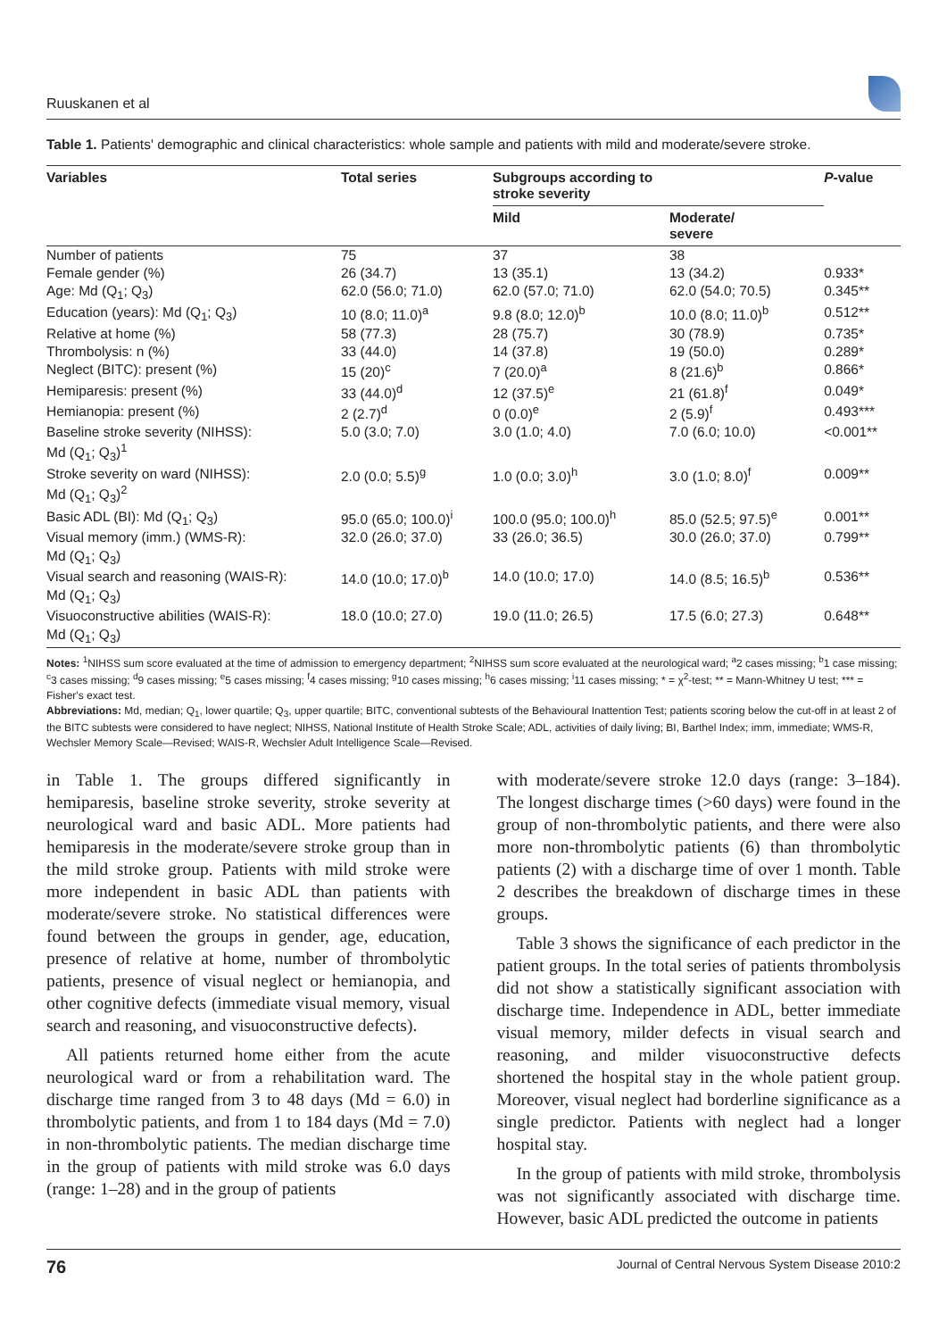Ruuskanen et al
Table 1. Patients' demographic and clinical characteristics: whole sample and patients with mild and moderate/severe stroke.
| Variables | Total series | Subgroups according to stroke severity | | P -value |
| --- | --- | --- | --- | --- |
| | | Mild | Moderate/ severe | |
| Number of patients | 75 | 37 | 38 | |
| Female gender (%) | 26 (34.7) | 13 (35.1) | 13 (34.2) | 0.933* |
| Age: Md (Q<sub>1</sub>; Q<sub>3</sub>) | 62.0 (56.0; 71.0) | 62.0 (57.0; 71.0) | 62.0 (54.0; 70.5) | 0.345** |
| Education (years): Md (Q<sub>1</sub>; Q<sub>3</sub>) | 10 (8.0; 11.0)<sup>a</sup> | 9.8 (8.0; 12.0)<sup>b</sup> | 10.0 (8.0; 11.0)<sup>b</sup> | 0.512** |
| Relative at home (%) | 58 (77.3) | 28 (75.7) | 30 (78.9) | 0.735* |
| Thrombolysis: n (%) | 33 (44.0) | 14 (37.8) | 19 (50.0) | 0.289* |
| Neglect (BITC): present (%) | 15 (20)<sup>c</sup> | 7 (20.0)<sup>a</sup> | 8 (21.6)<sup>b</sup> | 0.866* |
| Hemiparesis: present (%) | 33 (44.0)<sup>d</sup> | 12 (37.5)<sup>e</sup> | 21 (61.8)<sup>f</sup> | 0.049* |
| Hemianopia: present (%) | 2 (2.7)<sup>d</sup> | 0 (0.0)<sup>e</sup> | 2 (5.9)<sup>f</sup> | 0.493*** |
| Baseline stroke severity (NIHSS): Md (Q<sub>1</sub>; Q<sub>3</sub>)<sup>1</sup> | 5.0 (3.0; 7.0) | 3.0 (1.0; 4.0) | 7.0 (6.0; 10.0) | <0.001** |
| Stroke severity on ward (NIHSS): Md (Q<sub>1</sub>; Q<sub>3</sub>)<sup>2</sup> | 2.0 (0.0; 5.5)<sup>g</sup> | 1.0 (0.0; 3.0)<sup>h</sup> | 3.0 (1.0; 8.0)<sup>f</sup> | 0.009** |
| Basic ADL (BI): Md (Q<sub>1</sub>; Q<sub>3</sub>) | 95.0 (65.0; 100.0)<sup>i</sup> | 100.0 (95.0; 100.0)<sup>h</sup> | 85.0 (52.5; 97.5)<sup>e</sup> | 0.001** |
| Visual memory (imm.) (WMS-R): Md (Q<sub>1</sub>; Q<sub>3</sub>) | 32.0 (26.0; 37.0) | 33 (26.0; 36.5) | 30.0 (26.0; 37.0) | 0.799** |
| Visual search and reasoning (WAIS-R): Md (Q<sub>1</sub>; Q<sub>3</sub>) | 14.0 (10.0; 17.0)<sup>b</sup> | 14.0 (10.0; 17.0) | 14.0 (8.5; 16.5)<sup>b</sup> | 0.536** |
| Visuoconstructive abilities (WAIS-R): Md (Q<sub>1</sub>; Q<sub>3</sub>) | 18.0 (10.0; 27.0) | 19.0 (11.0; 26.5) | 17.5 (6.0; 27.3) | 0.648** |
Notes: <sup>1</sup>NIHSS sum score evaluated at the time of admission to emergency department; <sup>2</sup>NIHSS sum score evaluated at the neurological ward; <sup>a</sup>2 cases missing; <sup>b</sup>1 case missing; <sup>c</sup>3 cases missing; <sup>d</sup>9 cases missing; <sup>e</sup>5 cases missing; <sup>f</sup>4 cases missing; <sup>g</sup>10 cases missing; <sup>h</sup>6 cases missing; <sup>i</sup>11 cases missing; * = χ<sup>2</sup>-test; ** = Mann-Whitney U test; *** = Fisher's exact test.
Abbreviations: Md, median; Q<sub>1</sub>, lower quartile; Q<sub>3</sub>, upper quartile; BITC, conventional subtests of the Behavioural Inattention Test; patients scoring below the cut-off in at least 2 of the BITC subtests were considered to have neglect; NIHSS, National Institute of Health Stroke Scale; ADL, activities of daily living; BI, Barthel Index; imm, immediate; WMS-R, Wechsler Memory Scale—Revised; WAIS-R, Wechsler Adult Intelligence Scale—Revised.
in Table 1. The groups differed significantly in hemiparesis, baseline stroke severity, stroke severity at neurological ward and basic ADL. More patients had hemiparesis in the moderate/severe stroke group than in the mild stroke group. Patients with mild stroke were more independent in basic ADL than patients with moderate/severe stroke. No statistical differences were found between the groups in gender, age, education, presence of relative at home, number of thrombolytic patients, presence of visual neglect or hemianopia, and other cognitive defects (immediate visual memory, visual search and reasoning, and visuoconstructive defects).
All patients returned home either from the acute neurological ward or from a rehabilitation ward. The discharge time ranged from 3 to 48 days (Md = 6.0) in thrombolytic patients, and from 1 to 184 days (Md = 7.0) in non-thrombolytic patients. The median discharge time in the group of patients with mild stroke was 6.0 days (range: 1–28) and in the group of patients
with moderate/severe stroke 12.0 days (range: 3–184). The longest discharge times (>60 days) were found in the group of non-thrombolytic patients, and there were also more non-thrombolytic patients (6) than thrombolytic patients (2) with a discharge time of over 1 month. Table 2 describes the breakdown of discharge times in these groups.
Table 3 shows the significance of each predictor in the patient groups. In the total series of patients thrombolysis did not show a statistically significant association with discharge time. Independence in ADL, better immediate visual memory, milder defects in visual search and reasoning, and milder visuoconstructive defects shortened the hospital stay in the whole patient group. Moreover, visual neglect had borderline significance as a single predictor. Patients with neglect had a longer hospital stay.
In the group of patients with mild stroke, thrombolysis was not significantly associated with discharge time. However, basic ADL predicted the outcome in patients
76 Journal of Central Nervous System Disease 2010:2